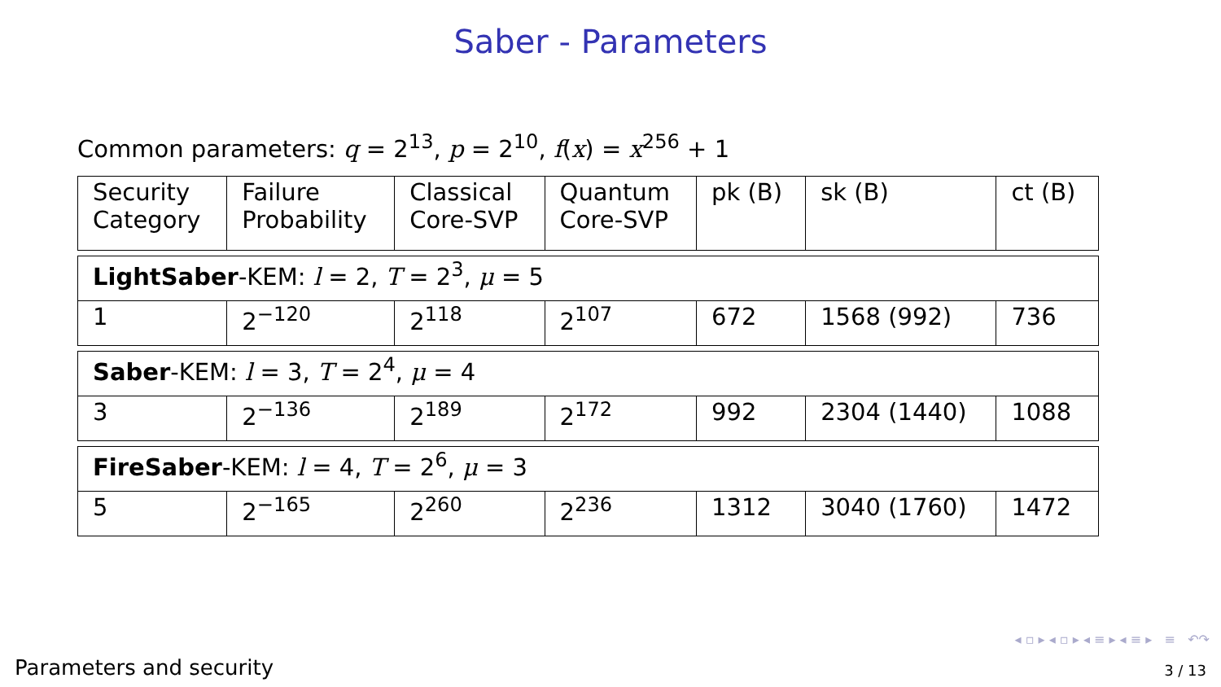Saber - Parameters
Common parameters: q = 2<sup>13</sup>, p = 2<sup>10</sup>, f(x) = x<sup>256</sup> + 1
| Security Category | Failure Probability | Classical Core-SVP | Quantum Core-SVP | pk (B) | sk (B) | ct (B) |
| --- | --- | --- | --- | --- | --- | --- |
| LightSaber -KEM: l = 2, T = 2<sup>3</sup>, μ = 5 | | | | | | |
| 1 | 2<sup>−120</sup> | 2<sup>118</sup> | 2<sup>107</sup> | 672 | 1568 (992) | 736 |
| Saber -KEM: l = 3, T = 2<sup>4</sup>, μ = 4 | | | | | | |
| 3 | 2<sup>−136</sup> | 2<sup>189</sup> | 2<sup>172</sup> | 992 | 2304 (1440) | 1088 |
| FireSaber -KEM: l = 4, T = 2<sup>6</sup>, μ = 3 | | | | | | |
| 5 | 2<sup>−165</sup> | 2<sup>260</sup> | 2<sup>236</sup> | 1312 | 3040 (1760) | 1472 |
◂ ▫ ▸ ◂ ▫ ▸ ◂ ≡ ▸ ◂ ≡ ▸ ≡ ↶↷
Parameters and security 3 / 13